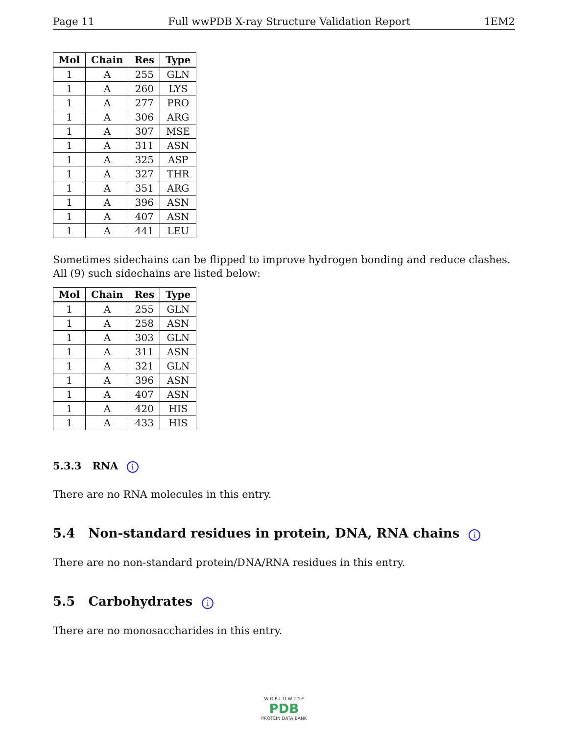Page 11 Full wwPDB X-ray Structure Validation Report 1EM2
| Mol | Chain | Res | Type |
| --- | --- | --- | --- |
| 1 | A | 255 | GLN |
| 1 | A | 260 | LYS |
| 1 | A | 277 | PRO |
| 1 | A | 306 | ARG |
| 1 | A | 307 | MSE |
| 1 | A | 311 | ASN |
| 1 | A | 325 | ASP |
| 1 | A | 327 | THR |
| 1 | A | 351 | ARG |
| 1 | A | 396 | ASN |
| 1 | A | 407 | ASN |
| 1 | A | 441 | LEU |
Sometimes sidechains can be flipped to improve hydrogen bonding and reduce clashes. All (9) such sidechains are listed below:
| Mol | Chain | Res | Type |
| --- | --- | --- | --- |
| 1 | A | 255 | GLN |
| 1 | A | 258 | ASN |
| 1 | A | 303 | GLN |
| 1 | A | 311 | ASN |
| 1 | A | 321 | GLN |
| 1 | A | 396 | ASN |
| 1 | A | 407 | ASN |
| 1 | A | 420 | HIS |
| 1 | A | 433 | HIS |
5.3.3 RNA i
There are no RNA molecules in this entry.
5.4 Non-standard residues in protein, DNA, RNA chains i
There are no non-standard protein/DNA/RNA residues in this entry.
5.5 Carbohydrates i
There are no monosaccharides in this entry.
W O R L D W I D E
PDB
PROTEIN DATA BANK